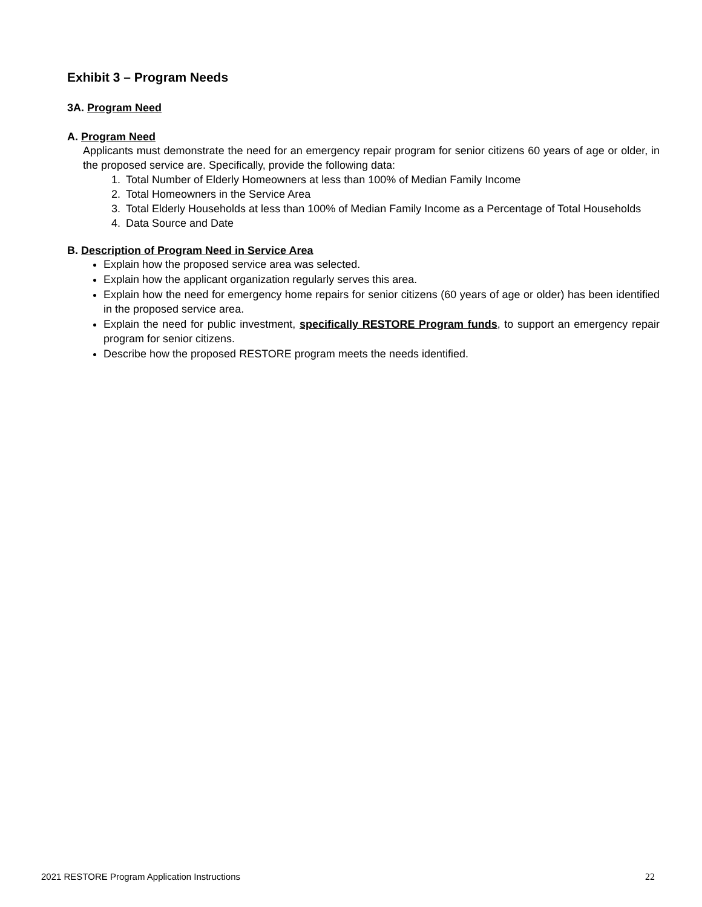Exhibit 3 – Program Needs
3A. Program Need
A. Program Need
Applicants must demonstrate the need for an emergency repair program for senior citizens 60 years of age or older, in the proposed service are. Specifically, provide the following data:
1. Total Number of Elderly Homeowners at less than 100% of Median Family Income
2. Total Homeowners in the Service Area
3. Total Elderly Households at less than 100% of Median Family Income as a Percentage of Total Households
4. Data Source and Date
B. Description of Program Need in Service Area
Explain how the proposed service area was selected.
Explain how the applicant organization regularly serves this area.
Explain how the need for emergency home repairs for senior citizens (60 years of age or older) has been identified in the proposed service area.
Explain the need for public investment, specifically RESTORE Program funds, to support an emergency repair program for senior citizens.
Describe how the proposed RESTORE program meets the needs identified.
2021 RESTORE Program Application Instructions 22